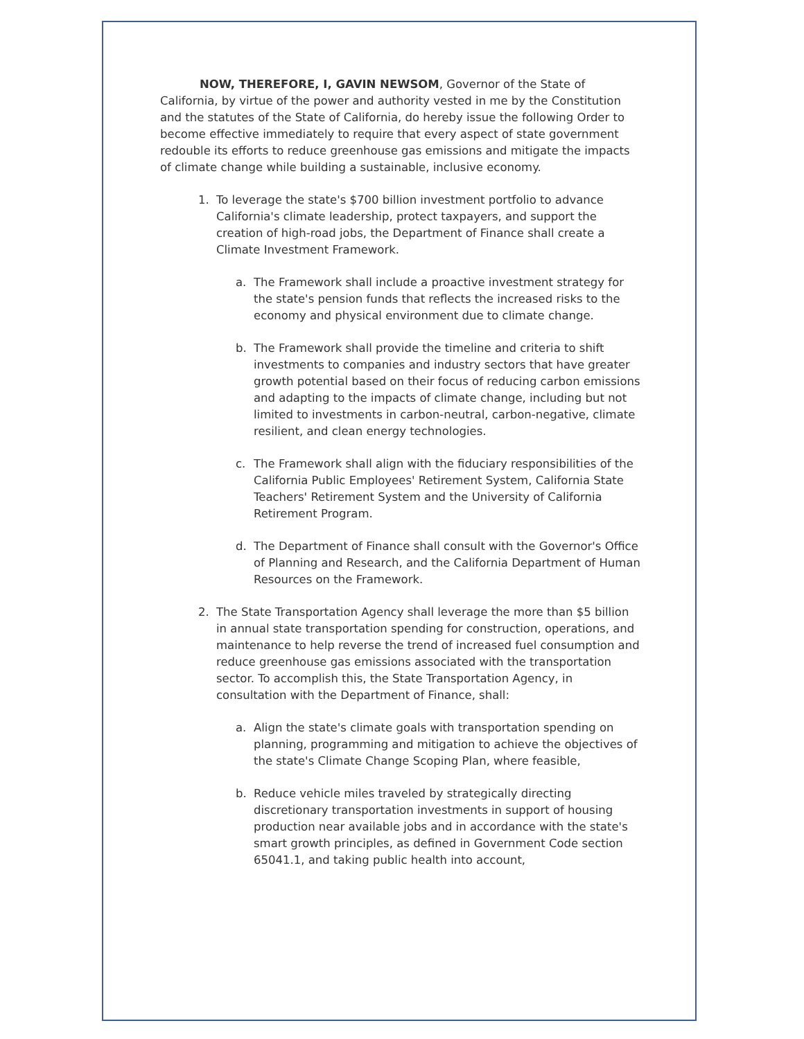NOW, THEREFORE, I, GAVIN NEWSOM, Governor of the State of California, by virtue of the power and authority vested in me by the Constitution and the statutes of the State of California, do hereby issue the following Order to become effective immediately to require that every aspect of state government redouble its efforts to reduce greenhouse gas emissions and mitigate the impacts of climate change while building a sustainable, inclusive economy.
1. To leverage the state's $700 billion investment portfolio to advance California's climate leadership, protect taxpayers, and support the creation of high-road jobs, the Department of Finance shall create a Climate Investment Framework.
a. The Framework shall include a proactive investment strategy for the state's pension funds that reflects the increased risks to the economy and physical environment due to climate change.
b. The Framework shall provide the timeline and criteria to shift investments to companies and industry sectors that have greater growth potential based on their focus of reducing carbon emissions and adapting to the impacts of climate change, including but not limited to investments in carbon-neutral, carbon-negative, climate resilient, and clean energy technologies.
c. The Framework shall align with the fiduciary responsibilities of the California Public Employees' Retirement System, California State Teachers' Retirement System and the University of California Retirement Program.
d. The Department of Finance shall consult with the Governor's Office of Planning and Research, and the California Department of Human Resources on the Framework.
2. The State Transportation Agency shall leverage the more than $5 billion in annual state transportation spending for construction, operations, and maintenance to help reverse the trend of increased fuel consumption and reduce greenhouse gas emissions associated with the transportation sector. To accomplish this, the State Transportation Agency, in consultation with the Department of Finance, shall:
a. Align the state's climate goals with transportation spending on planning, programming and mitigation to achieve the objectives of the state's Climate Change Scoping Plan, where feasible,
b. Reduce vehicle miles traveled by strategically directing discretionary transportation investments in support of housing production near available jobs and in accordance with the state's smart growth principles, as defined in Government Code section 65041.1, and taking public health into account,